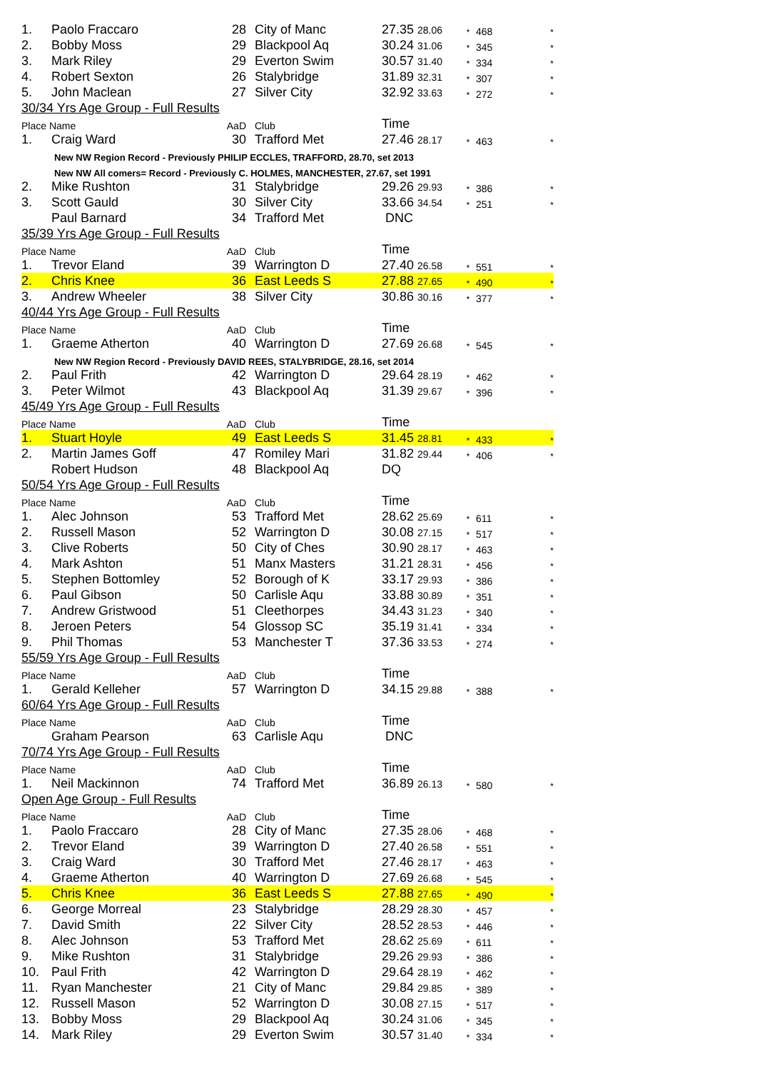| 1. | Paolo Fraccaro | 28 | City of Manc | 27.35 28.06 | * | 468 | * |
| 2. | Bobby Moss | 29 | Blackpool Aq | 30.24 31.06 | * | 345 | * |
| 3. | Mark Riley | 29 | Everton Swim | 30.57 31.40 | * | 334 | * |
| 4. | Robert Sexton | 26 | Stalybridge | 31.89 32.31 | * | 307 | * |
| 5. | John Maclean | 27 | Silver City | 32.92 33.63 | * | 272 | * |
| 30/34 Yrs Age Group - Full Results | | | | | | | |
| Place Name | | AaD | Club | Time | | | |
| 1. | Craig Ward | 30 | Trafford Met | 27.46 28.17 | * | 463 | * |
| New NW Region Record - Previously PHILIP ECCLES, TRAFFORD, 28.70, set 2013 | | | | | | | |
| New NW All comers= Record - Previously C. HOLMES, MANCHESTER, 27.67, set 1991 | | | | | | | |
| 2. | Mike Rushton | 31 | Stalybridge | 29.26 29.93 | * | 386 | * |
| 3. | Scott Gauld | 30 | Silver City | 33.66 34.54 | * | 251 | * |
| | Paul Barnard | 34 | Trafford Met | DNC | | | |
| 35/39 Yrs Age Group - Full Results | | | | | | | |
| Place Name | | AaD | Club | Time | | | |
| 1. | Trevor Eland | 39 | Warrington D | 27.40 26.58 | * | 551 | * |
| 2. | Chris Knee | 36 | East Leeds S | 27.88 27.65 | * | 490 | * |
| 3. | Andrew Wheeler | 38 | Silver City | 30.86 30.16 | * | 377 | * |
| 40/44 Yrs Age Group - Full Results | | | | | | | |
| Place Name | | AaD | Club | Time | | | |
| 1. | Graeme Atherton | 40 | Warrington D | 27.69 26.68 | * | 545 | * |
| New NW Region Record - Previously DAVID REES, STALYBRIDGE, 28.16, set 2014 | | | | | | | |
| 2. | Paul Frith | 42 | Warrington D | 29.64 28.19 | * | 462 | * |
| 3. | Peter Wilmot | 43 | Blackpool Aq | 31.39 29.67 | * | 396 | * |
| 45/49 Yrs Age Group - Full Results | | | | | | | |
| Place Name | | AaD | Club | Time | | | |
| 1. | Stuart Hoyle | 49 | East Leeds S | 31.45 28.81 | * | 433 | * |
| 2. | Martin James Goff | 47 | Romiley Mari | 31.82 29.44 | * | 406 | * |
| | Robert Hudson | 48 | Blackpool Aq | DQ | | | |
| 50/54 Yrs Age Group - Full Results | | | | | | | |
| Place Name | | AaD | Club | Time | | | |
| 1. | Alec Johnson | 53 | Trafford Met | 28.62 25.69 | * | 611 | * |
| 2. | Russell Mason | 52 | Warrington D | 30.08 27.15 | * | 517 | * |
| 3. | Clive Roberts | 50 | City of Ches | 30.90 28.17 | * | 463 | * |
| 4. | Mark Ashton | 51 | Manx Masters | 31.21 28.31 | * | 456 | * |
| 5. | Stephen Bottomley | 52 | Borough of K | 33.17 29.93 | * | 386 | * |
| 6. | Paul Gibson | 50 | Carlisle Aqu | 33.88 30.89 | * | 351 | * |
| 7. | Andrew Gristwood | 51 | Cleethorpes | 34.43 31.23 | * | 340 | * |
| 8. | Jeroen Peters | 54 | Glossop SC | 35.19 31.41 | * | 334 | * |
| 9. | Phil Thomas | 53 | Manchester T | 37.36 33.53 | * | 274 | * |
| 55/59 Yrs Age Group - Full Results | | | | | | | |
| Place Name | | AaD | Club | Time | | | |
| 1. | Gerald Kelleher | 57 | Warrington D | 34.15 29.88 | * | 388 | * |
| 60/64 Yrs Age Group - Full Results | | | | | | | |
| Place Name | | AaD | Club | Time | | | |
| | Graham Pearson | 63 | Carlisle Aqu | DNC | | | |
| 70/74 Yrs Age Group - Full Results | | | | | | | |
| Place Name | | AaD | Club | Time | | | |
| 1. | Neil Mackinnon | 74 | Trafford Met | 36.89 26.13 | * | 580 | * |
| Open Age Group - Full Results | | | | | | | |
| Place Name | | AaD | Club | Time | | | |
| 1. | Paolo Fraccaro | 28 | City of Manc | 27.35 28.06 | * | 468 | * |
| 2. | Trevor Eland | 39 | Warrington D | 27.40 26.58 | * | 551 | * |
| 3. | Craig Ward | 30 | Trafford Met | 27.46 28.17 | * | 463 | * |
| 4. | Graeme Atherton | 40 | Warrington D | 27.69 26.68 | * | 545 | * |
| 5. | Chris Knee | 36 | East Leeds S | 27.88 27.65 | * | 490 | * |
| 6. | George Morreal | 23 | Stalybridge | 28.29 28.30 | * | 457 | * |
| 7. | David Smith | 22 | Silver City | 28.52 28.53 | * | 446 | * |
| 8. | Alec Johnson | 53 | Trafford Met | 28.62 25.69 | * | 611 | * |
| 9. | Mike Rushton | 31 | Stalybridge | 29.26 29.93 | * | 386 | * |
| 10. | Paul Frith | 42 | Warrington D | 29.64 28.19 | * | 462 | * |
| 11. | Ryan Manchester | 21 | City of Manc | 29.84 29.85 | * | 389 | * |
| 12. | Russell Mason | 52 | Warrington D | 30.08 27.15 | * | 517 | * |
| 13. | Bobby Moss | 29 | Blackpool Aq | 30.24 31.06 | * | 345 | * |
| 14. | Mark Riley | 29 | Everton Swim | 30.57 31.40 | * | 334 | * |